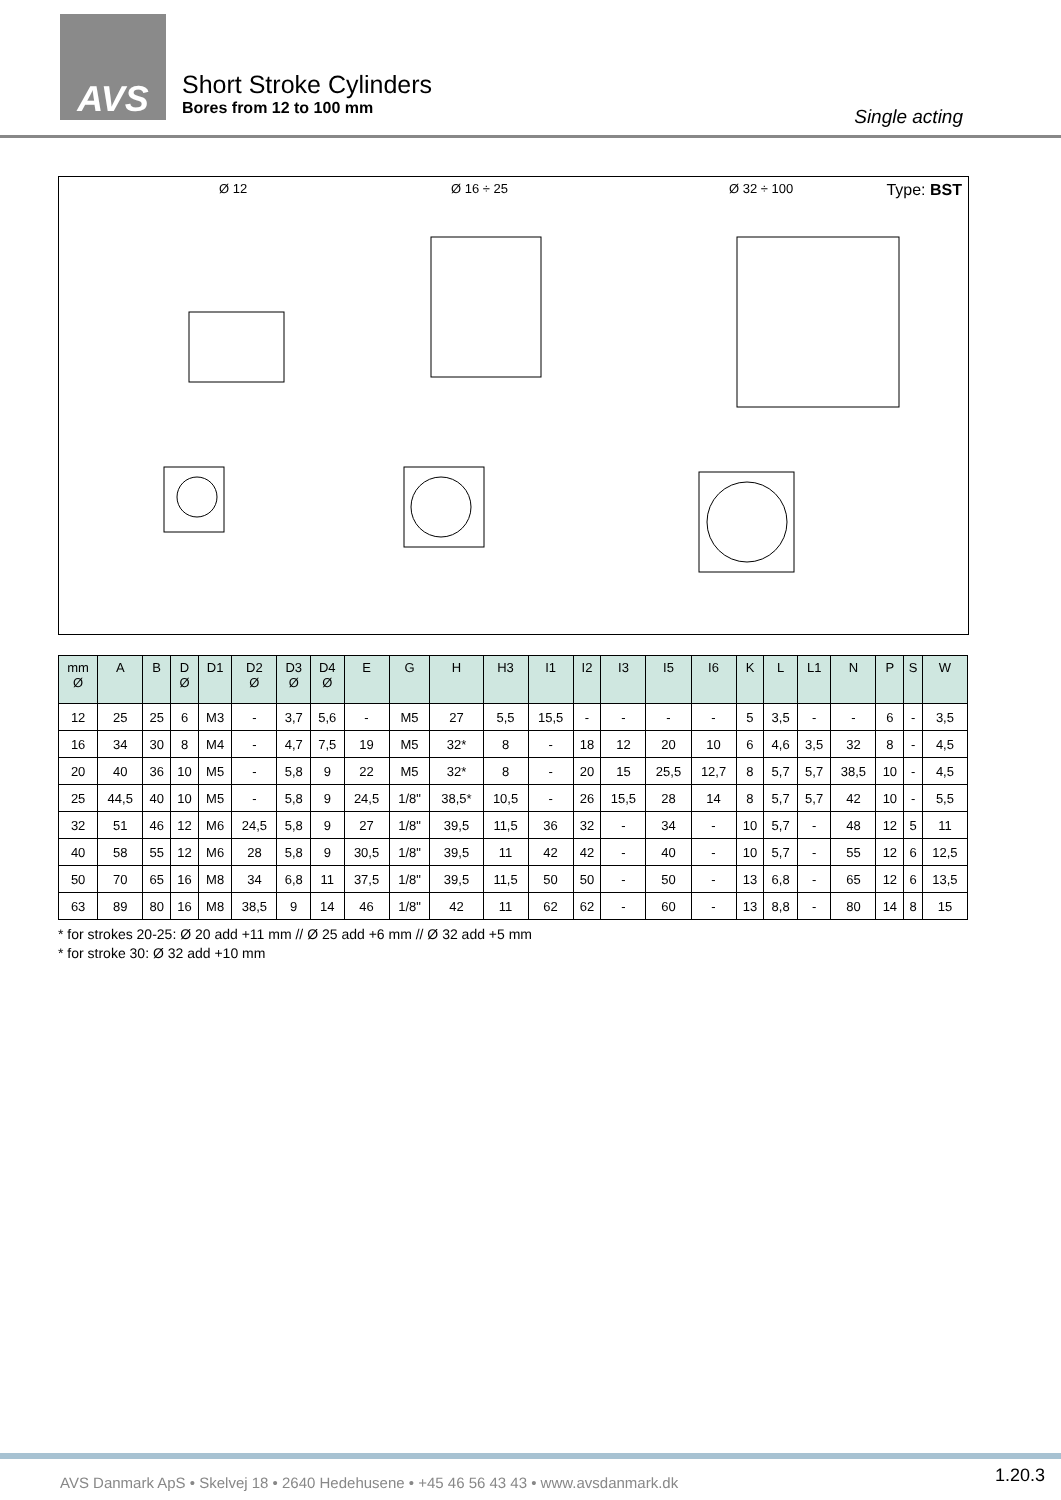AVS
Short Stroke Cylinders
Bores from 12 to 100 mm
Single acting
Ø 12 Ø 16 ÷ 25 Ø 32 ÷ 100 Type: BST
| mm Ø | A | B | D Ø | D1 | D2 Ø | D3 Ø | D4 Ø | E | G | H | H3 | I1 | I2 | I3 | I5 | I6 | K | L | L1 | N | P | S | W |
| --- | --- | --- | --- | --- | --- | --- | --- | --- | --- | --- | --- | --- | --- | --- | --- | --- | --- | --- | --- | --- | --- | --- | --- |
| 12 | 25 | 25 | 6 | M3 | - | 3,7 | 5,6 | - | M5 | 27 | 5,5 | 15,5 | - | - | - | - | 5 | 3,5 | - | - | 6 | - | 3,5 |
| 16 | 34 | 30 | 8 | M4 | - | 4,7 | 7,5 | 19 | M5 | 32* | 8 | - | 18 | 12 | 20 | 10 | 6 | 4,6 | 3,5 | 32 | 8 | - | 4,5 |
| 20 | 40 | 36 | 10 | M5 | - | 5,8 | 9 | 22 | M5 | 32* | 8 | - | 20 | 15 | 25,5 | 12,7 | 8 | 5,7 | 5,7 | 38,5 | 10 | - | 4,5 |
| 25 | 44,5 | 40 | 10 | M5 | - | 5,8 | 9 | 24,5 | 1/8" | 38,5* | 10,5 | - | 26 | 15,5 | 28 | 14 | 8 | 5,7 | 5,7 | 42 | 10 | - | 5,5 |
| 32 | 51 | 46 | 12 | M6 | 24,5 | 5,8 | 9 | 27 | 1/8" | 39,5 | 11,5 | 36 | 32 | - | 34 | - | 10 | 5,7 | - | 48 | 12 | 5 | 11 |
| 40 | 58 | 55 | 12 | M6 | 28 | 5,8 | 9 | 30,5 | 1/8" | 39,5 | 11 | 42 | 42 | - | 40 | - | 10 | 5,7 | - | 55 | 12 | 6 | 12,5 |
| 50 | 70 | 65 | 16 | M8 | 34 | 6,8 | 11 | 37,5 | 1/8" | 39,5 | 11,5 | 50 | 50 | - | 50 | - | 13 | 6,8 | - | 65 | 12 | 6 | 13,5 |
| 63 | 89 | 80 | 16 | M8 | 38,5 | 9 | 14 | 46 | 1/8" | 42 | 11 | 62 | 62 | - | 60 | - | 13 | 8,8 | - | 80 | 14 | 8 | 15 |
* for strokes 20-25: Ø 20 add +11 mm // Ø 25 add +6 mm // Ø 32 add +5 mm
* for stroke 30: Ø 32 add +10 mm
AVS Danmark ApS • Skelvej 18 • 2640 Hedehusene • +45 46 56 43 43 • www.avsdanmark.dk
1.20.3